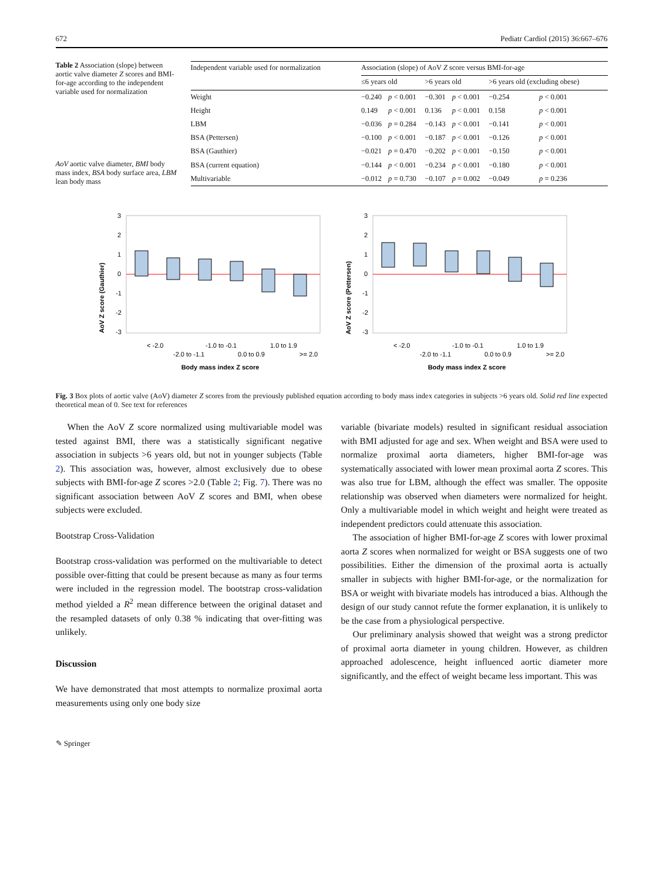672 Pediatr Cardiol (2015) 36:667–676
Table 2 Association (slope) between aortic valve diameter Z scores and BMI-for-age according to the independent variable used for normalization
AoV aortic valve diameter, BMI body mass index, BSA body surface area, LBM lean body mass
| Independent variable used for normalization | Association (slope) of AoV Z score versus BMI-for-age | | | | | |
| --- | --- | --- | --- | --- | --- | --- |
| | ≤6 years old | | >6 years old | | >6 years old (excluding obese) | |
| Weight | −0.240 | p < 0.001 | −0.301 | p < 0.001 | −0.254 | p < 0.001 |
| Height | 0.149 | p < 0.001 | 0.136 | p < 0.001 | 0.158 | p < 0.001 |
| LBM | −0.036 | p = 0.284 | −0.143 | p < 0.001 | −0.141 | p < 0.001 |
| BSA (Pettersen) | −0.100 | p < 0.001 | −0.187 | p < 0.001 | −0.126 | p < 0.001 |
| BSA (Gauthier) | −0.021 | p = 0.470 | −0.202 | p < 0.001 | −0.150 | p < 0.001 |
| BSA (current equation) | −0.144 | p < 0.001 | −0.234 | p < 0.001 | −0.180 | p < 0.001 |
| Multivariable | −0.012 | p = 0.730 | −0.107 | p = 0.002 | −0.049 | p = 0.236 |
AoV Z score (Gauthier)
3
2
1
0
-1
-2
-3
< -2.0
-2.0 to -1.1
-1.0 to -0.1
0.0 to 0.9
1.0 to 1.9
>= 2.0
Body mass index Z score
AoV Z score (Pettersen)
3
2
1
0
-1
-2
-3
< -2.0
-2.0 to -1.1
-1.0 to -0.1
0.0 to 0.9
1.0 to 1.9
>= 2.0
Body mass index Z score
Fig. 3 Box plots of aortic valve (AoV) diameter Z scores from the previously published equation according to body mass index categories in subjects >6 years old. Solid red line expected theoretical mean of 0. See text for references
When the AoV Z score normalized using multivariable model was tested against BMI, there was a statistically significant negative association in subjects >6 years old, but not in younger subjects (Table 2). This association was, however, almost exclusively due to obese subjects with BMI-for-age Z scores >2.0 (Table 2; Fig. 7). There was no significant association between AoV Z scores and BMI, when obese subjects were excluded.
Bootstrap Cross-Validation
Bootstrap cross-validation was performed on the multivariable to detect possible over-fitting that could be present because as many as four terms were included in the regression model. The bootstrap cross-validation method yielded a R<sup>2</sup> mean difference between the original dataset and the resampled datasets of only 0.38 % indicating that over-fitting was unlikely.
Discussion
We have demonstrated that most attempts to normalize proximal aorta measurements using only one body size
variable (bivariate models) resulted in significant residual association with BMI adjusted for age and sex. When weight and BSA were used to normalize proximal aorta diameters, higher BMI-for-age was systematically associated with lower mean proximal aorta Z scores. This was also true for LBM, although the effect was smaller. The opposite relationship was observed when diameters were normalized for height. Only a multivariable model in which weight and height were treated as independent predictors could attenuate this association.
The association of higher BMI-for-age Z scores with lower proximal aorta Z scores when normalized for weight or BSA suggests one of two possibilities. Either the dimension of the proximal aorta is actually smaller in subjects with higher BMI-for-age, or the normalization for BSA or weight with bivariate models has introduced a bias. Although the design of our study cannot refute the former explanation, it is unlikely to be the case from a physiological perspective.
Our preliminary analysis showed that weight was a strong predictor of proximal aorta diameter in young children. However, as children approached adolescence, height influenced aortic diameter more significantly, and the effect of weight became less important. This was
✎ Springer